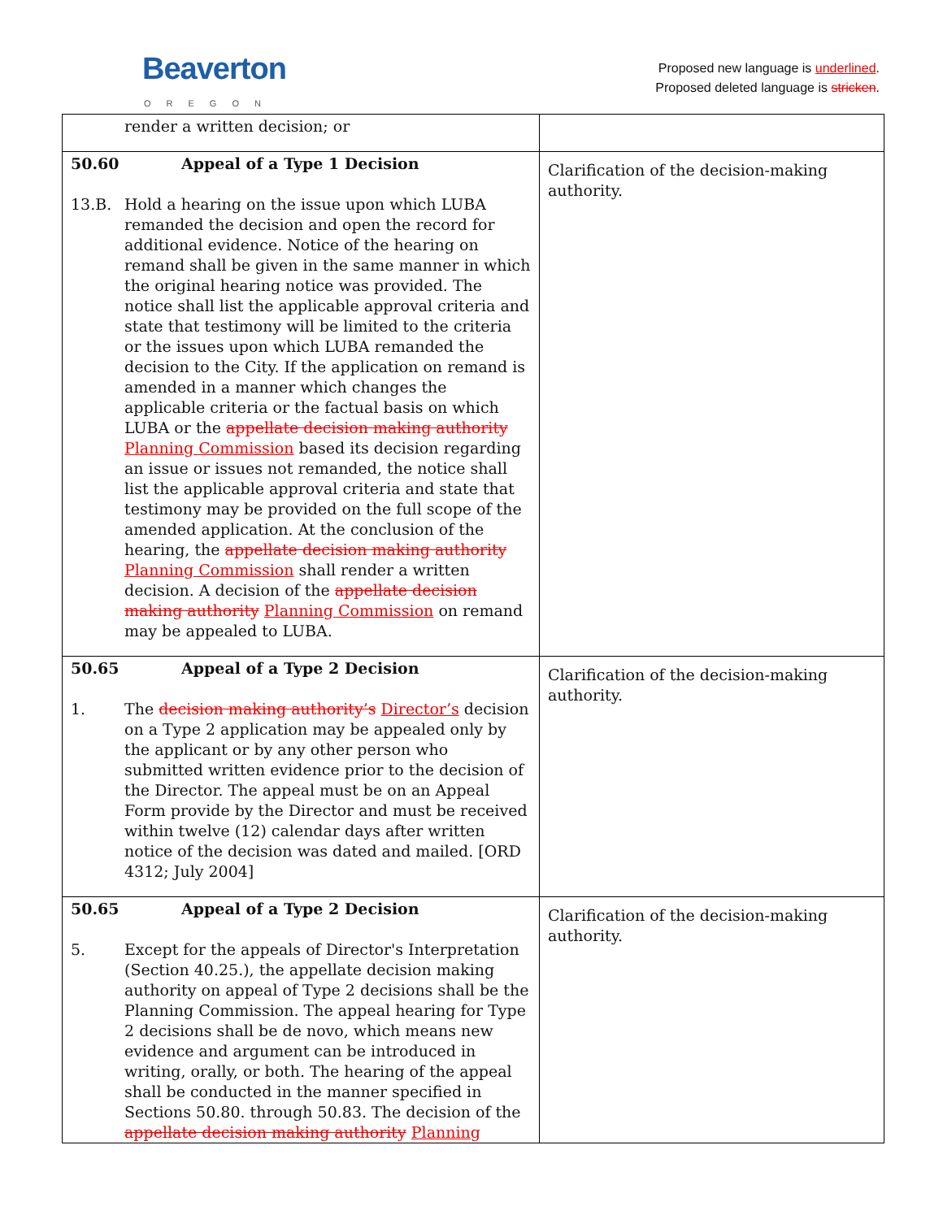Beaverton
OREGON
Proposed new language is underlined.
Proposed deleted language is stricken.
| render a written decision; or | |
| 50.60 Appeal of a Type 1 Decision 13.B. Hold a hearing on the issue upon which LUBA remanded the decision and open the record for additional evidence. Notice of the hearing on remand shall be given in the same manner in which the original hearing notice was provided. The notice shall list the applicable approval criteria and state that testimony will be limited to the criteria or the issues upon which LUBA remanded the decision to the City. If the application on remand is amended in a manner which changes the applicable criteria or the factual basis on which LUBA or the appellate decision making authority Planning Commission based its decision regarding an issue or issues not remanded, the notice shall list the applicable approval criteria and state that testimony may be provided on the full scope of the amended application. At the conclusion of the hearing, the appellate decision making authority Planning Commission shall render a written decision. A decision of the appellate decision making authority Planning Commission on remand may be appealed to LUBA. | Clarification of the decision-making authority. |
| 50.65 Appeal of a Type 2 Decision 1. The decision making authority’s Director’s decision on a Type 2 application may be appealed only by the applicant or by any other person who submitted written evidence prior to the decision of the Director. The appeal must be on an Appeal Form provide by the Director and must be received within twelve (12) calendar days after written notice of the decision was dated and mailed. [ORD 4312; July 2004] | Clarification of the decision-making authority. |
| 50.65 Appeal of a Type 2 Decision 5. Except for the appeals of Director's Interpretation (Section 40.25.), the appellate decision making authority on appeal of Type 2 decisions shall be the Planning Commission. The appeal hearing for Type 2 decisions shall be de novo, which means new evidence and argument can be introduced in writing, orally, or both. The hearing of the appeal shall be conducted in the manner specified in Sections 50.80. through 50.83. The decision of the appellate decision making authority Planning | Clarification of the decision-making authority. |